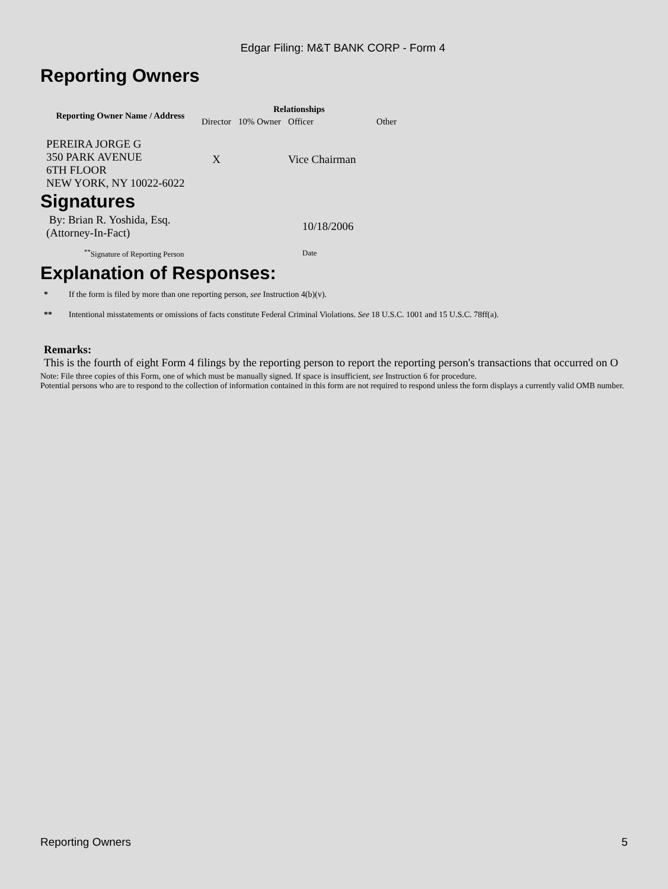Edgar Filing: M&T BANK CORP - Form 4
Reporting Owners
| Reporting Owner Name / Address | Relationships | | | |
| --- | --- | --- | --- | --- |
| | Director | 10% Owner | Officer | Other |
| PEREIRA JORGE G 350 PARK AVENUE 6TH FLOOR NEW YORK, NY 10022-6022 | X | | Vice Chairman | |
Signatures
| By: Brian R. Yoshida, Esq. (Attorney-In-Fact) | 10/18/2006 |
| <sup>**</sup> Signature of Reporting Person | Date |
Explanation of Responses:
* If the form is filed by more than one reporting person, see Instruction 4(b)(v).
** Intentional misstatements or omissions of facts constitute Federal Criminal Violations. See 18 U.S.C. 1001 and 15 U.S.C. 78ff(a).
Remarks:
This is the fourth of eight Form 4 filings by the reporting person to report the reporting person's transactions that occurred on O
Note: File three copies of this Form, one of which must be manually signed. If space is insufficient, see Instruction 6 for procedure.
Potential persons who are to respond to the collection of information contained in this form are not required to respond unless the form displays a currently valid OMB number.
Reporting Owners 5